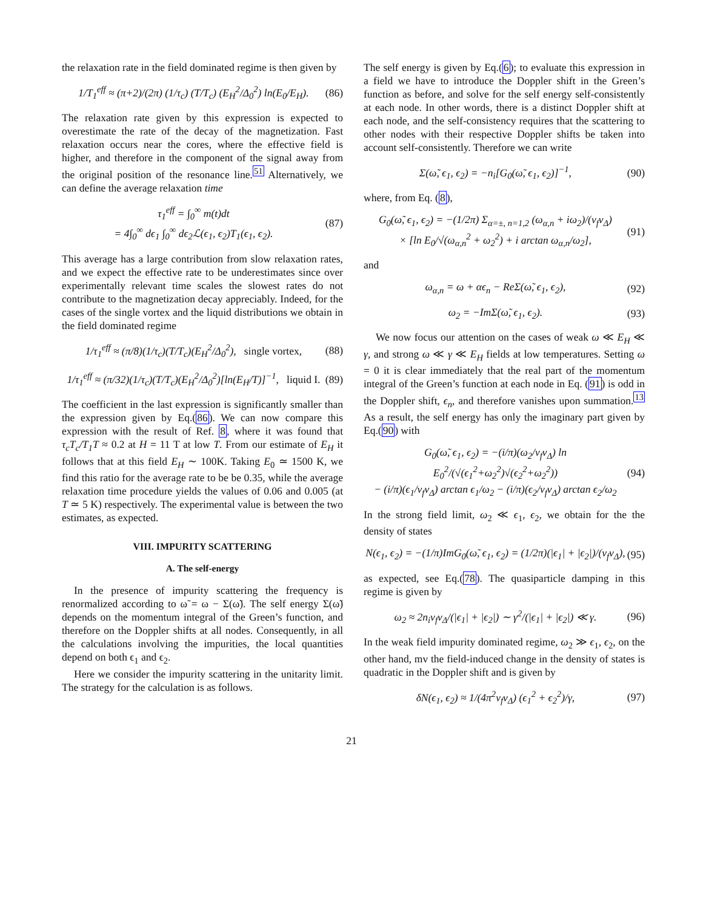the relaxation rate in the field dominated regime is then given by
1/T<sub>1</sub><sup>eff</sup> ≈ (π+2)/(2π) (1/τ<sub>c</sub>) (T/T<sub>c</sub>) (E<sub>H</sub><sup>2</sup>/Δ<sub>0</sub><sup>2</sup>) ln(E<sub>0</sub>/E<sub>H</sub>). (86)
The relaxation rate given by this expression is expected to overestimate the rate of the decay of the magnetization. Fast relaxation occurs near the cores, where the effective field is higher, and therefore in the component of the signal away from the original position of the resonance line.<sup>51</sup> Alternatively, we can define the average relaxation time
τ<sub>1</sub><sup>eff</sup> = ∫<sub>0</sub><sup>∞</sup> m(t)dt
= 4∫<sub>0</sub><sup>∞</sup> dϵ<sub>1</sub> ∫<sub>0</sub><sup>∞</sup> dϵ<sub>2</sub>ℒ(ϵ<sub>1</sub>, ϵ<sub>2</sub>)T<sub>1</sub>(ϵ<sub>1</sub>, ϵ<sub>2</sub>). (87)
This average has a large contribution from slow relaxation rates, and we expect the effective rate to be underestimates since over experimentally relevant time scales the slowest rates do not contribute to the magnetization decay appreciably. Indeed, for the cases of the single vortex and the liquid distributions we obtain in the field dominated regime
1/τ<sub>1</sub><sup>eff</sup> ≈ (π/8)(1/τ<sub>c</sub>)(T/T<sub>c</sub>)(E<sub>H</sub><sup>2</sup>/Δ<sub>0</sub><sup>2</sup>), single vortex, (88)
1/τ<sub>1</sub><sup>eff</sup> ≈ (π/32)(1/τ<sub>c</sub>)(T/T<sub>c</sub>)(E<sub>H</sub><sup>2</sup>/Δ<sub>0</sub><sup>2</sup>)[ln(E<sub>H</sub>/T)]<sup>−1</sup>, liquid I. (89)
The coefficient in the last expression is significantly smaller than the expression given by Eq.(86). We can now compare this expression with the result of Ref. 8, where it was found that τ<sub>c</sub>T<sub>c</sub>/T<sub>1</sub>T ≈ 0.2 at H = 11 T at low T. From our estimate of E<sub>H</sub> it follows that at this field E<sub>H</sub> ∼ 100K. Taking E<sub>0</sub> ≃ 1500 K, we find this ratio for the average rate to be be 0.35, while the average relaxation time procedure yields the values of 0.06 and 0.005 (at T ≃ 5 K) respectively. The experimental value is between the two estimates, as expected.
VIII. IMPURITY SCATTERING
A. The self-energy
In the presence of impurity scattering the frequency is renormalized according to ω̃ = ω − Σ(ω̃). The self energy Σ(ω̃) depends on the momentum integral of the Green’s function, and therefore on the Doppler shifts at all nodes. Consequently, in all the calculations involving the impurities, the local quantities depend on both ϵ<sub>1</sub> and ϵ<sub>2</sub>.
Here we consider the impurity scattering in the unitarity limit. The strategy for the calculation is as follows.
The self energy is given by Eq.(6); to evaluate this expression in a field we have to introduce the Doppler shift in the Green’s function as before, and solve for the self energy self-consistently at each node. In other words, there is a distinct Doppler shift at each node, and the self-consistency requires that the scattering to other nodes with their respective Doppler shifts be taken into account self-consistently. Therefore we can write
Σ(ω̃, ϵ<sub>1</sub>, ϵ<sub>2</sub>) = −n<sub>i</sub>[G<sub>0</sub>(ω̃, ϵ<sub>1</sub>, ϵ<sub>2</sub>)]<sup>−1</sup>, (90)
where, from Eq. (8),
G<sub>0</sub>(ω̃, ϵ<sub>1</sub>, ϵ<sub>2</sub>) = −(1/2π) Σ<sub>α=±, n=1,2</sub> (ω<sub>α,n</sub> + iω<sub>2</sub>)/(v<sub>f</sub>v<sub>Δ</sub>)
× [ln E<sub>0</sub>/√(ω<sub>α,n</sub><sup>2</sup> + ω<sub>2</sub><sup>2</sup>) + i arctan ω<sub>α,n</sub>/ω<sub>2</sub>], (91)
and
ω<sub>α,n</sub> = ω + αϵ<sub>n</sub> − ReΣ(ω̃, ϵ<sub>1</sub>, ϵ<sub>2</sub>), (92)
ω<sub>2</sub> = −ImΣ(ω̃, ϵ<sub>1</sub>, ϵ<sub>2</sub>). (93)
We now focus our attention on the cases of weak ω ≪ E<sub>H</sub> ≪ γ, and strong ω ≪ γ ≪ E<sub>H</sub> fields at low temperatures. Setting ω = 0 it is clear immediately that the real part of the momentum integral of the Green’s function at each node in Eq. (91) is odd in the Doppler shift, ϵ<sub>n</sub>, and therefore vanishes upon summation.<sup>13</sup> As a result, the self energy has only the imaginary part given by Eq.(90) with
G<sub>0</sub>(ω̃, ϵ<sub>1</sub>, ϵ<sub>2</sub>) = −(i/π)(ω<sub>2</sub>/v<sub>f</sub>v<sub>Δ</sub>) ln E<sub>0</sub><sup>2</sup>/(√(ϵ<sub>1</sub><sup>2</sup>+ω<sub>2</sub><sup>2</sup>)√(ϵ<sub>2</sub><sup>2</sup>+ω<sub>2</sub><sup>2</sup>))
− (i/π)(ϵ<sub>1</sub>/v<sub>f</sub>v<sub>Δ</sub>) arctan ϵ<sub>1</sub>/ω<sub>2</sub> − (i/π)(ϵ<sub>2</sub>/v<sub>f</sub>v<sub>Δ</sub>) arctan ϵ<sub>2</sub>/ω<sub>2</sub> (94)
In the strong field limit, ω<sub>2</sub> ≪ ϵ<sub>1</sub>, ϵ<sub>2</sub>, we obtain for the the density of states
N(ϵ<sub>1</sub>, ϵ<sub>2</sub>) = −(1/π)ImG<sub>0</sub>(ω̃, ϵ<sub>1</sub>, ϵ<sub>2</sub>) = (1/2π)(|ϵ<sub>1</sub>| + |ϵ<sub>2</sub>|)/(v<sub>f</sub>v<sub>Δ</sub>), (95)
as expected, see Eq.(78). The quasiparticle damping in this regime is given by
ω<sub>2</sub> ≈ 2n<sub>i</sub>v<sub>f</sub>v<sub>Δ</sub>/(|ϵ<sub>1</sub>| + |ϵ<sub>2</sub>|) ∼ γ<sup>2</sup>/(|ϵ<sub>1</sub>| + |ϵ<sub>2</sub>|) ≪ γ. (96)
In the weak field impurity dominated regime, ω<sub>2</sub> ≫ ϵ<sub>1</sub>, ϵ<sub>2</sub>, on the other hand, mv the field-induced change in the density of states is quadratic in the Doppler shift and is given by
δN(ϵ<sub>1</sub>, ϵ<sub>2</sub>) ≈ 1/(4π<sup>2</sup>v<sub>f</sub>v<sub>Δ</sub>) (ϵ<sub>1</sub><sup>2</sup> + ϵ<sub>2</sub><sup>2</sup>)/γ, (97)
21